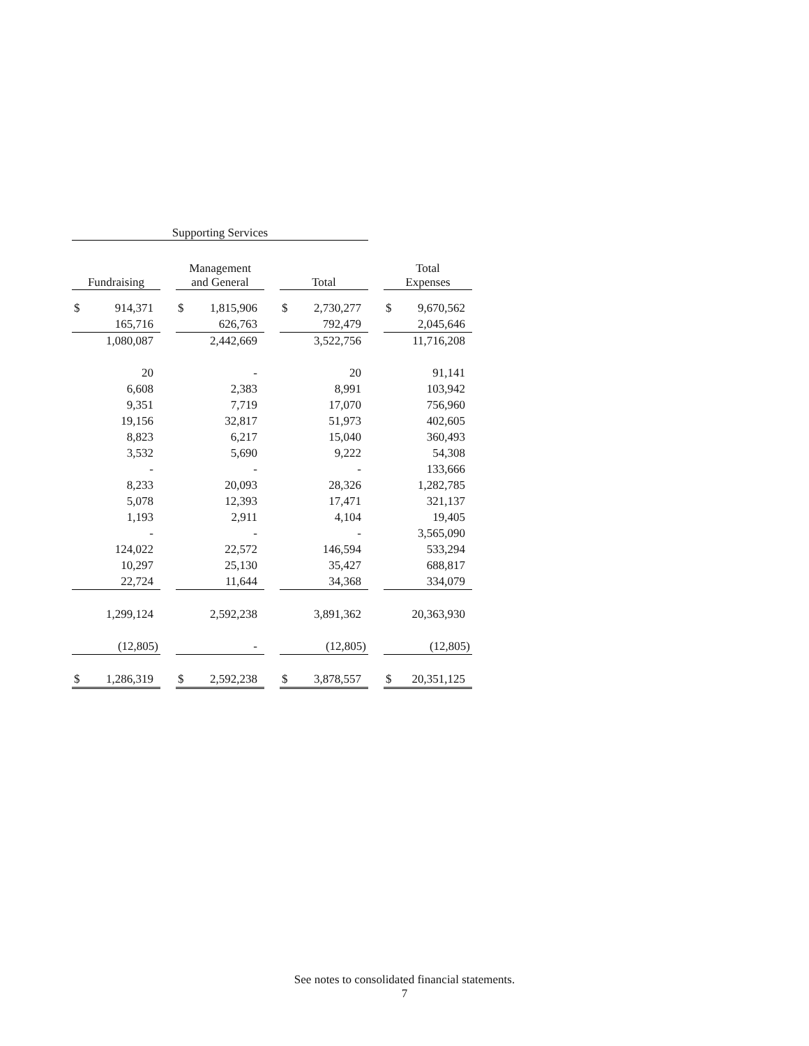| Supporting Services | | | | | | | | | | |
| --- | --- | --- | --- | --- | --- | --- | --- | --- | --- | --- |
| Fundraising | | | Management and General | | | Total | | | Total Expenses | |
| $ | 914,371 | | $ | 1,815,906 | | $ | 2,730,277 | | $ | 9,670,562 |
| | 165,716 | | | 626,763 | | | 792,479 | | | 2,045,646 |
| | 1,080,087 | | | 2,442,669 | | | 3,522,756 | | | 11,716,208 |
| | 20 | | | - | | | 20 | | | 91,141 |
| | 6,608 | | | 2,383 | | | 8,991 | | | 103,942 |
| | 9,351 | | | 7,719 | | | 17,070 | | | 756,960 |
| | 19,156 | | | 32,817 | | | 51,973 | | | 402,605 |
| | 8,823 | | | 6,217 | | | 15,040 | | | 360,493 |
| | 3,532 | | | 5,690 | | | 9,222 | | | 54,308 |
| | - | | | - | | | - | | | 133,666 |
| | 8,233 | | | 20,093 | | | 28,326 | | | 1,282,785 |
| | 5,078 | | | 12,393 | | | 17,471 | | | 321,137 |
| | 1,193 | | | 2,911 | | | 4,104 | | | 19,405 |
| | - | | | - | | | - | | | 3,565,090 |
| | 124,022 | | | 22,572 | | | 146,594 | | | 533,294 |
| | 10,297 | | | 25,130 | | | 35,427 | | | 688,817 |
| | 22,724 | | | 11,644 | | | 34,368 | | | 334,079 |
| | 1,299,124 | | | 2,592,238 | | | 3,891,362 | | | 20,363,930 |
| | (12,805) | | | - | | | (12,805) | | | (12,805) |
| $ | 1,286,319 | | $ | 2,592,238 | | $ | 3,878,557 | | $ | 20,351,125 |
See notes to consolidated financial statements.
7